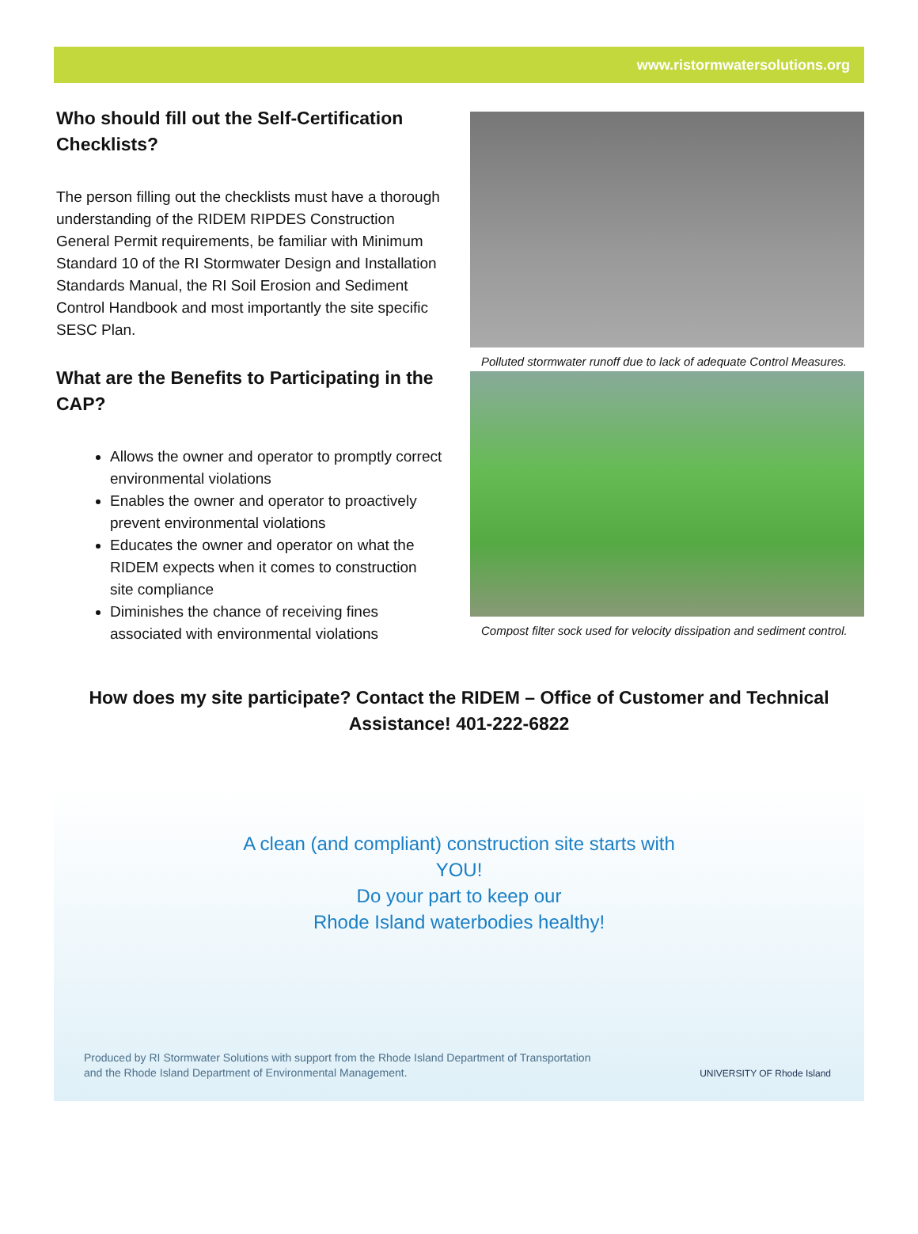www.ristormwatersolutions.org
Who should fill out the Self-Certification Checklists?
The person filling out the checklists must have a thorough understanding of the RIDEM RIPDES Construction General Permit requirements, be familiar with Minimum Standard 10 of the RI Stormwater Design and Installation Standards Manual, the RI Soil Erosion and Sediment Control Handbook and most importantly the site specific SESC Plan.
What are the Benefits to Participating in the CAP?
Allows the owner and operator to promptly correct environmental violations
Enables the owner and operator to proactively prevent environmental violations
Educates the owner and operator on what the RIDEM expects when it comes to construction site compliance
Diminishes the chance of receiving fines associated with environmental violations
Polluted stormwater runoff due to lack of adequate Control Measures.
Compost filter sock used for velocity dissipation and sediment control.
How does my site participate? Contact the RIDEM – Office of Customer and Technical Assistance! 401-222-6822
A clean (and compliant) construction site starts with
YOU!
Do your part to keep our
Rhode Island waterbodies healthy!
Produced by RI Stormwater Solutions with support from the Rhode Island Department of Transportation
and the Rhode Island Department of Environmental Management.
UNIVERSITY OF Rhode Island